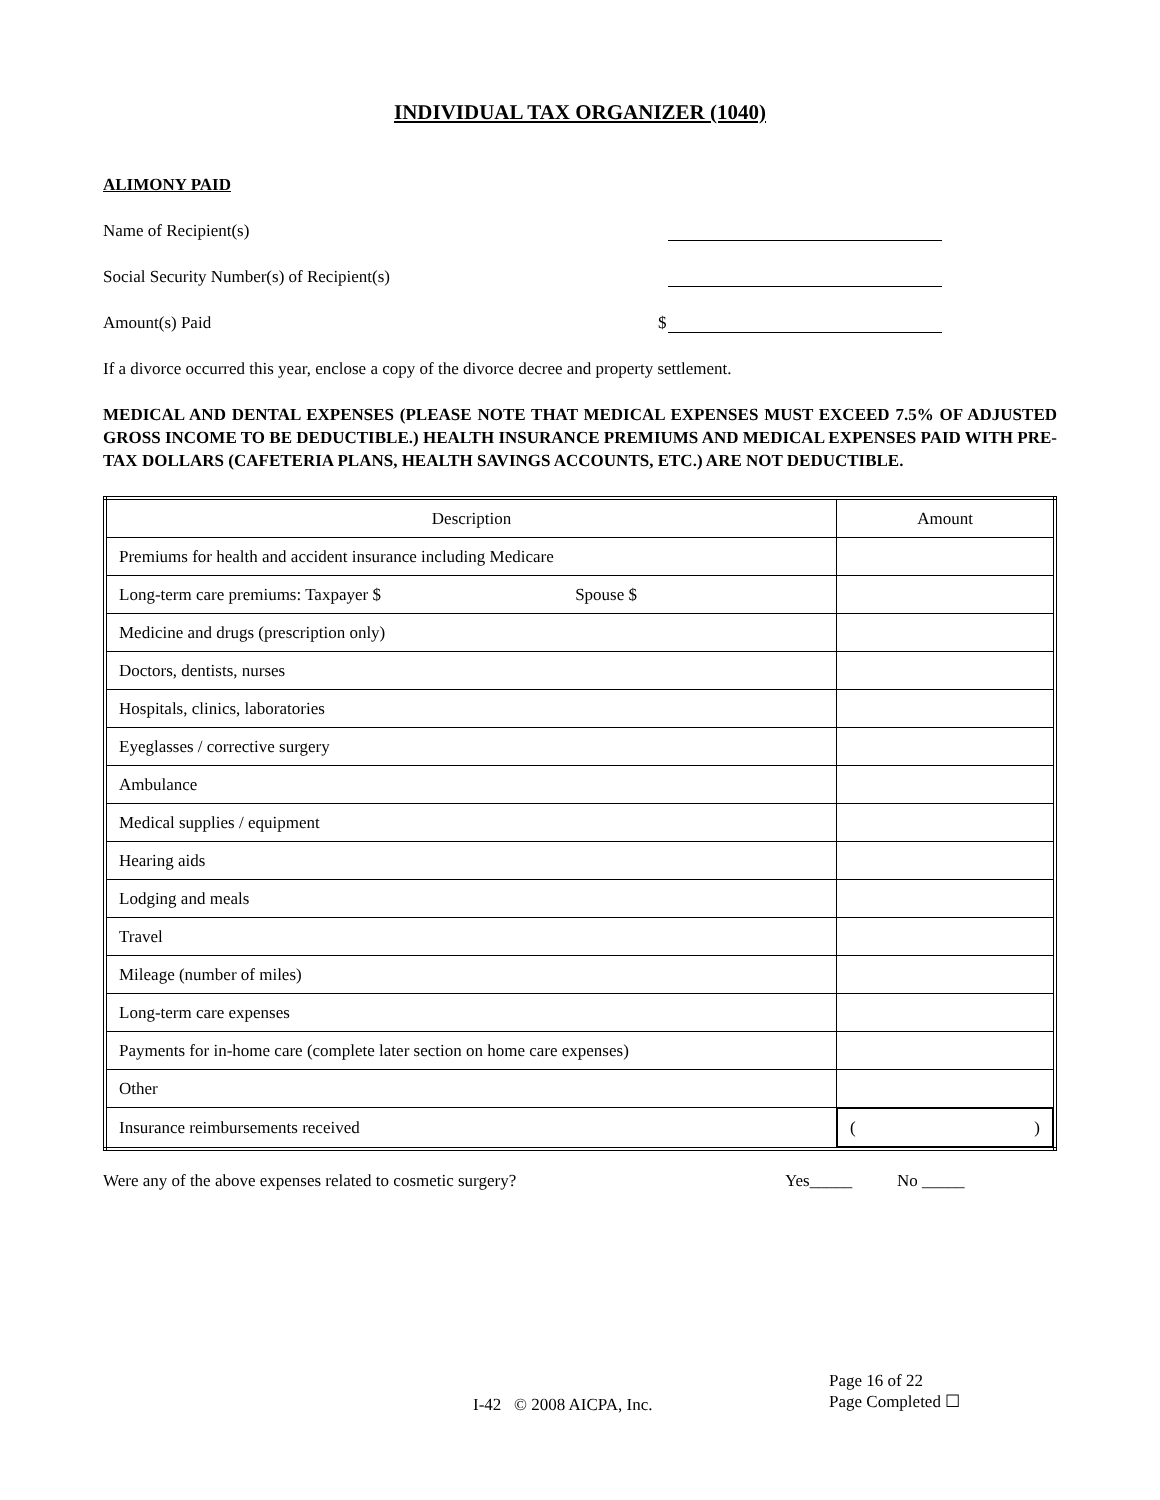INDIVIDUAL TAX ORGANIZER (1040)
ALIMONY PAID
Name of Recipient(s)
Social Security Number(s) of Recipient(s)
Amount(s) Paid $
If a divorce occurred this year, enclose a copy of the divorce decree and property settlement.
MEDICAL AND DENTAL EXPENSES (PLEASE NOTE THAT MEDICAL EXPENSES MUST EXCEED 7.5% OF ADJUSTED GROSS INCOME TO BE DEDUCTIBLE.) HEALTH INSURANCE PREMIUMS AND MEDICAL EXPENSES PAID WITH PRE-TAX DOLLARS (CAFETERIA PLANS, HEALTH SAVINGS ACCOUNTS, ETC.) ARE NOT DEDUCTIBLE.
| Description | Amount |
| --- | --- |
| Premiums for health and accident insurance including Medicare | |
| Long-term care premiums: Taxpayer $ Spouse $ | |
| Medicine and drugs (prescription only) | |
| Doctors, dentists, nurses | |
| Hospitals, clinics, laboratories | |
| Eyeglasses / corrective surgery | |
| Ambulance | |
| Medical supplies / equipment | |
| Hearing aids | |
| Lodging and meals | |
| Travel | |
| Mileage (number of miles) | |
| Long-term care expenses | |
| Payments for in-home care (complete later section on home care expenses) | |
| Other | |
| Insurance reimbursements received | ( ) |
Were any of the above expenses related to cosmetic surgery? Yes_____ No _____
I-42 © 2008 AICPA, Inc. Page 16 of 22
Page Completed ☐